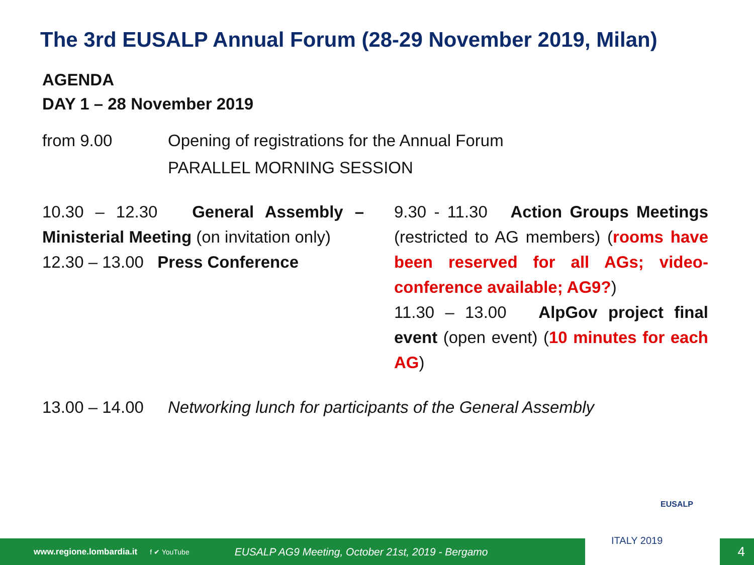The 3rd EUSALP Annual Forum (28-29 November 2019, Milan)
AGENDA
DAY 1 – 28 November 2019
from 9.00 Opening of registrations for the Annual Forum
PARALLEL MORNING SESSION
10.30 – 12.30 General Assembly – Ministerial Meeting (on invitation only)
12.30 – 13.00 Press Conference
9.30 - 11.30 Action Groups Meetings (restricted to AG members) (rooms have been reserved for all AGs; video-conference available; AG9?)
11.30 – 13.00 AlpGov project final event (open event) (10 minutes for each AG)
13.00 – 14.00
Networking lunch for participants of the General Assembly
www.regione.lombardia.it f ✔ YouTube EUSALP AG9 Meeting, October 21st, 2019 - Bergamo 4
EUSALP
ITALY 2019